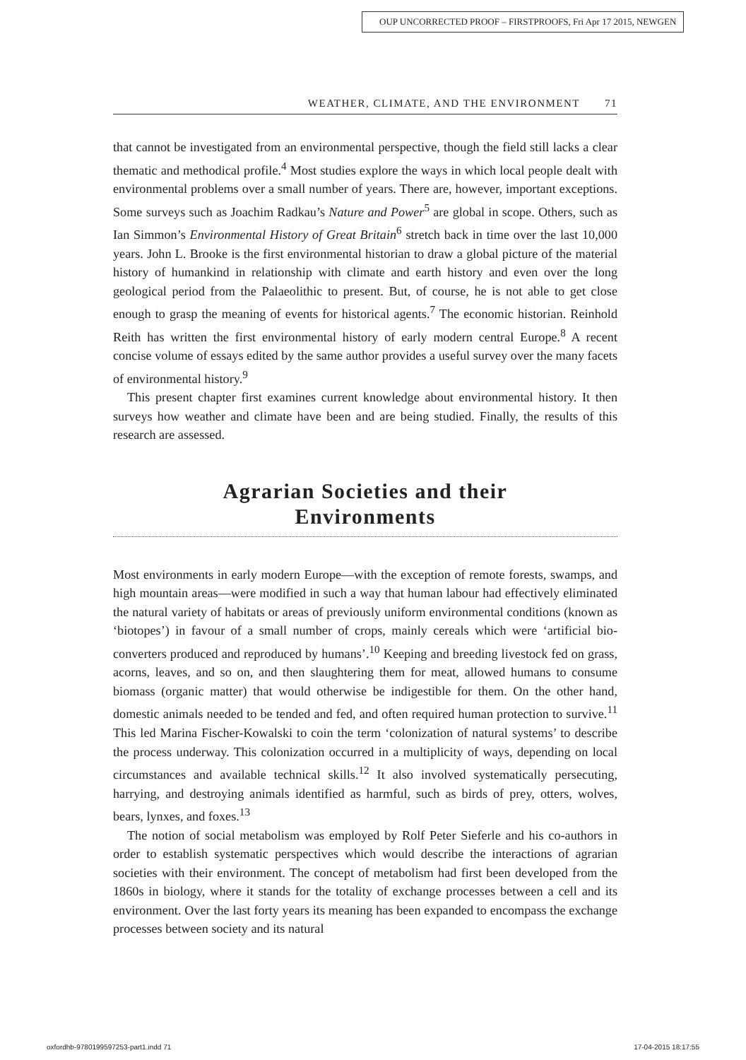OUP UNCORRECTED PROOF – FIRSTPROOFS, Fri Apr 17 2015, NEWGEN
WEATHER, CLIMATE, AND THE ENVIRONMENT 71
that cannot be investigated from an environmental perspective, though the field still lacks a clear thematic and methodical profile.<sup>4</sup> Most studies explore the ways in which local people dealt with environmental problems over a small number of years. There are, however, important exceptions. Some surveys such as Joachim Radkau’s Nature and Power<sup>5</sup> are global in scope. Others, such as Ian Simmon’s Environmental History of Great Britain<sup>6</sup> stretch back in time over the last 10,000 years. John L. Brooke is the first environmental historian to draw a global picture of the material history of humankind in relationship with climate and earth history and even over the long geological period from the Palaeolithic to present. But, of course, he is not able to get close enough to grasp the meaning of events for historical agents.<sup>7</sup> The economic historian. Reinhold Reith has written the first environmental history of early modern central Europe.<sup>8</sup> A recent concise volume of essays edited by the same author provides a useful survey over the many facets of environmental history.<sup>9</sup>
This present chapter first examines current knowledge about environmental history. It then surveys how weather and climate have been and are being studied. Finally, the results of this research are assessed.
Agrarian Societies and their
Environments
Most environments in early modern Europe—with the exception of remote forests, swamps, and high mountain areas—were modified in such a way that human labour had effectively eliminated the natural variety of habitats or areas of previously uniform environmental conditions (known as ‘biotopes’) in favour of a small number of crops, mainly cereals which were ‘artificial bio-converters produced and reproduced by humans’.<sup>10</sup> Keeping and breeding livestock fed on grass, acorns, leaves, and so on, and then slaughtering them for meat, allowed humans to consume biomass (organic matter) that would otherwise be indigestible for them. On the other hand, domestic animals needed to be tended and fed, and often required human protection to survive.<sup>11</sup> This led Marina Fischer-Kowalski to coin the term ‘colonization of natural systems’ to describe the process underway. This colonization occurred in a multiplicity of ways, depending on local circumstances and available technical skills.<sup>12</sup> It also involved systematically persecuting, harrying, and destroying animals identified as harmful, such as birds of prey, otters, wolves, bears, lynxes, and foxes.<sup>13</sup>
The notion of social metabolism was employed by Rolf Peter Sieferle and his co-authors in order to establish systematic perspectives which would describe the interactions of agrarian societies with their environment. The concept of metabolism had first been developed from the 1860s in biology, where it stands for the totality of exchange processes between a cell and its environment. Over the last forty years its meaning has been expanded to encompass the exchange processes between society and its natural
oxfordhb-9780199597253-part1.indd 71
17-04-2015 18:17:55